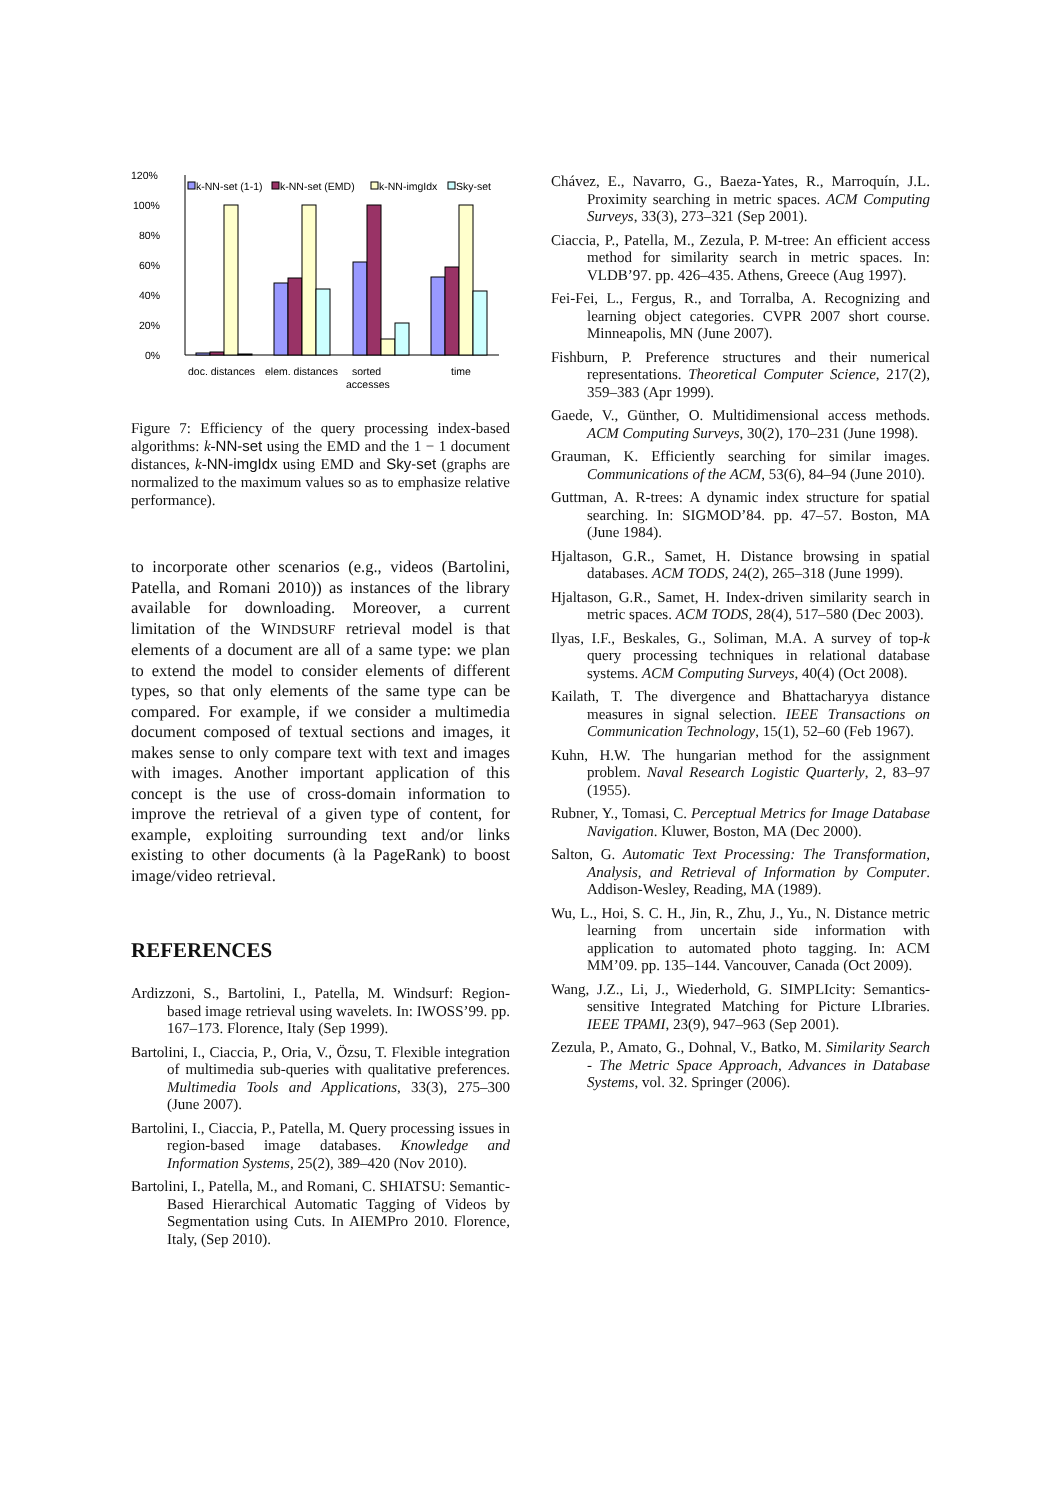120%
100%
80%
60%
40%
20%
0%
k-NN-set (1-1)
k-NN-set (EMD)
k-NN-imgIdx
Sky-set
doc. distances
elem. distances
sorted
accesses
time
Figure 7: Efficiency of the query processing index-based algorithms: k-NN-set using the EMD and the 1 − 1 document distances, k-NN-imgIdx using EMD and Sky-set (graphs are normalized to the maximum values so as to emphasize relative performance).
to incorporate other scenarios (e.g., videos (Bartolini, Patella, and Romani 2010)) as instances of the library available for downloading. Moreover, a current limitation of the WINDSURF retrieval model is that elements of a document are all of a same type: we plan to extend the model to consider elements of different types, so that only elements of the same type can be compared. For example, if we consider a multimedia document composed of textual sections and images, it makes sense to only compare text with text and images with images. Another important application of this concept is the use of cross-domain information to improve the retrieval of a given type of content, for example, exploiting surrounding text and/or links existing to other documents (à la PageRank) to boost image/video retrieval.
REFERENCES
Ardizzoni, S., Bartolini, I., Patella, M. Windsurf: Region-based image retrieval using wavelets. In: IWOSS’99. pp. 167–173. Florence, Italy (Sep 1999).
Bartolini, I., Ciaccia, P., Oria, V., Özsu, T. Flexible integration of multimedia sub-queries with qualitative preferences. Multimedia Tools and Applications, 33(3), 275–300 (June 2007).
Bartolini, I., Ciaccia, P., Patella, M. Query processing issues in region-based image databases. Knowledge and Information Systems, 25(2), 389–420 (Nov 2010).
Bartolini, I., Patella, M., and Romani, C. SHIATSU: Semantic-Based Hierarchical Automatic Tagging of Videos by Segmentation using Cuts. In AIEMPro 2010. Florence, Italy, (Sep 2010).
Chávez, E., Navarro, G., Baeza-Yates, R., Marroquín, J.L. Proximity searching in metric spaces. ACM Computing Surveys, 33(3), 273–321 (Sep 2001).
Ciaccia, P., Patella, M., Zezula, P. M-tree: An efficient access method for similarity search in metric spaces. In: VLDB’97. pp. 426–435. Athens, Greece (Aug 1997).
Fei-Fei, L., Fergus, R., and Torralba, A. Recognizing and learning object categories. CVPR 2007 short course. Minneapolis, MN (June 2007).
Fishburn, P. Preference structures and their numerical representations. Theoretical Computer Science, 217(2), 359–383 (Apr 1999).
Gaede, V., Günther, O. Multidimensional access methods. ACM Computing Surveys, 30(2), 170–231 (June 1998).
Grauman, K. Efficiently searching for similar images. Communications of the ACM, 53(6), 84–94 (June 2010).
Guttman, A. R-trees: A dynamic index structure for spatial searching. In: SIGMOD’84. pp. 47–57. Boston, MA (June 1984).
Hjaltason, G.R., Samet, H. Distance browsing in spatial databases. ACM TODS, 24(2), 265–318 (June 1999).
Hjaltason, G.R., Samet, H. Index-driven similarity search in metric spaces. ACM TODS, 28(4), 517–580 (Dec 2003).
Ilyas, I.F., Beskales, G., Soliman, M.A. A survey of top-k query processing techniques in relational database systems. ACM Computing Surveys, 40(4) (Oct 2008).
Kailath, T. The divergence and Bhattacharyya distance measures in signal selection. IEEE Transactions on Communication Technology, 15(1), 52–60 (Feb 1967).
Kuhn, H.W. The hungarian method for the assignment problem. Naval Research Logistic Quarterly, 2, 83–97 (1955).
Rubner, Y., Tomasi, C. Perceptual Metrics for Image Database Navigation. Kluwer, Boston, MA (Dec 2000).
Salton, G. Automatic Text Processing: The Transformation, Analysis, and Retrieval of Information by Computer. Addison-Wesley, Reading, MA (1989).
Wu, L., Hoi, S. C. H., Jin, R., Zhu, J., Yu., N. Distance metric learning from uncertain side information with application to automated photo tagging. In: ACM MM’09. pp. 135–144. Vancouver, Canada (Oct 2009).
Wang, J.Z., Li, J., Wiederhold, G. SIMPLIcity: Semantics-sensitive Integrated Matching for Picture LIbraries. IEEE TPAMI, 23(9), 947–963 (Sep 2001).
Zezula, P., Amato, G., Dohnal, V., Batko, M. Similarity Search - The Metric Space Approach, Advances in Database Systems, vol. 32. Springer (2006).